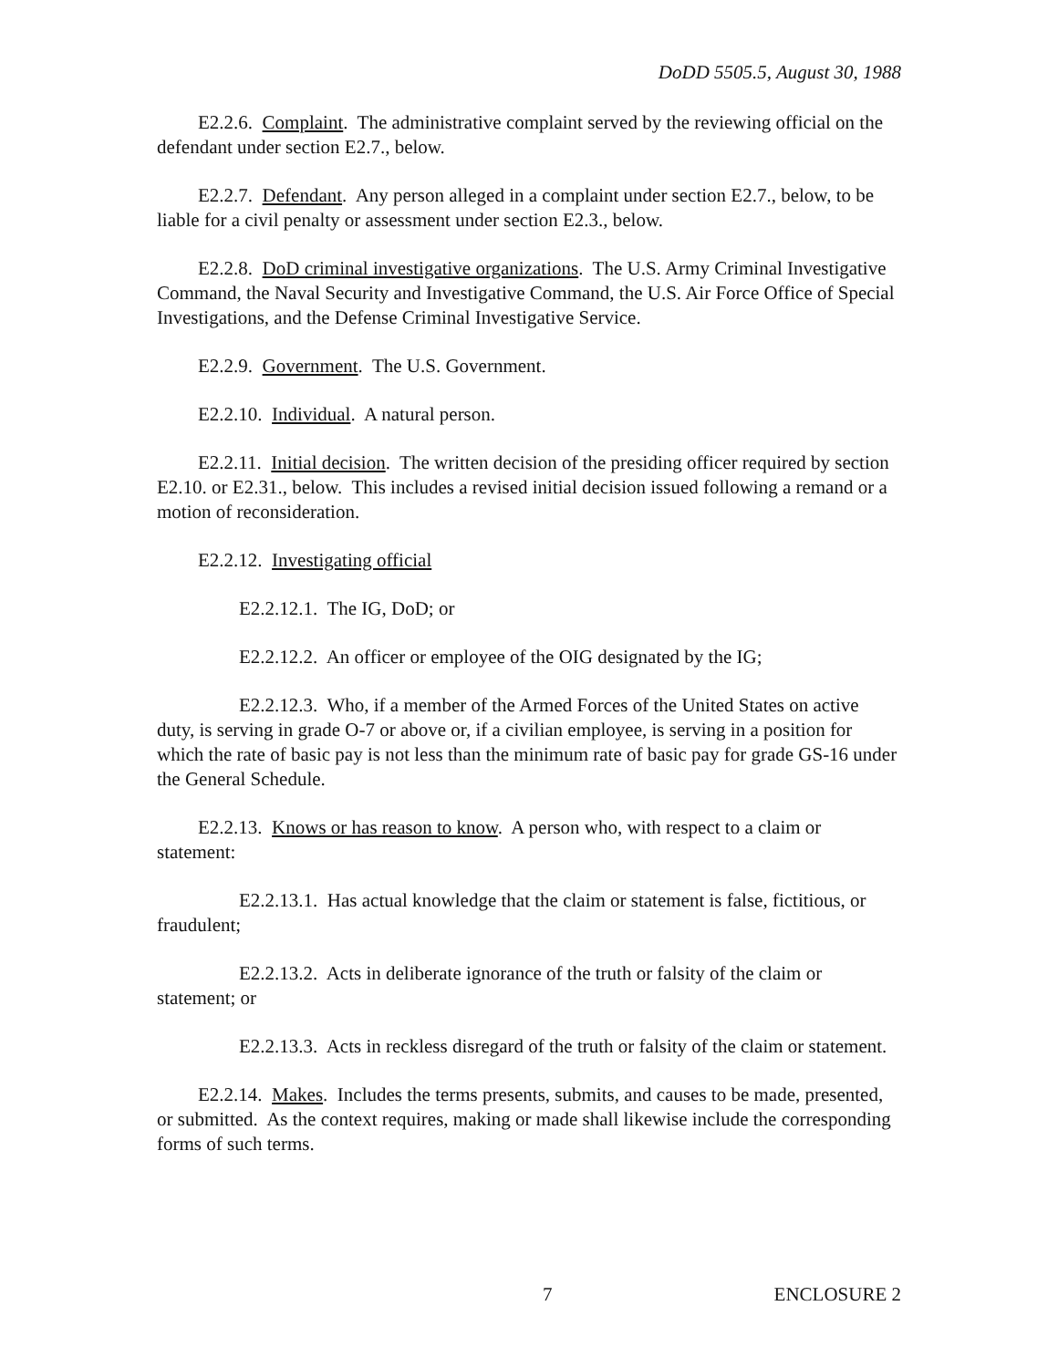DoDD 5505.5, August 30, 1988
E2.2.6. Complaint. The administrative complaint served by the reviewing official on the defendant under section E2.7., below.
E2.2.7. Defendant. Any person alleged in a complaint under section E2.7., below, to be liable for a civil penalty or assessment under section E2.3., below.
E2.2.8. DoD criminal investigative organizations. The U.S. Army Criminal Investigative Command, the Naval Security and Investigative Command, the U.S. Air Force Office of Special Investigations, and the Defense Criminal Investigative Service.
E2.2.9. Government. The U.S. Government.
E2.2.10. Individual. A natural person.
E2.2.11. Initial decision. The written decision of the presiding officer required by section E2.10. or E2.31., below. This includes a revised initial decision issued following a remand or a motion of reconsideration.
E2.2.12. Investigating official
E2.2.12.1. The IG, DoD; or
E2.2.12.2. An officer or employee of the OIG designated by the IG;
E2.2.12.3. Who, if a member of the Armed Forces of the United States on active duty, is serving in grade O-7 or above or, if a civilian employee, is serving in a position for which the rate of basic pay is not less than the minimum rate of basic pay for grade GS-16 under the General Schedule.
E2.2.13. Knows or has reason to know. A person who, with respect to a claim or statement:
E2.2.13.1. Has actual knowledge that the claim or statement is false, fictitious, or fraudulent;
E2.2.13.2. Acts in deliberate ignorance of the truth or falsity of the claim or statement; or
E2.2.13.3. Acts in reckless disregard of the truth or falsity of the claim or statement.
E2.2.14. Makes. Includes the terms presents, submits, and causes to be made, presented, or submitted. As the context requires, making or made shall likewise include the corresponding forms of such terms.
7 ENCLOSURE 2